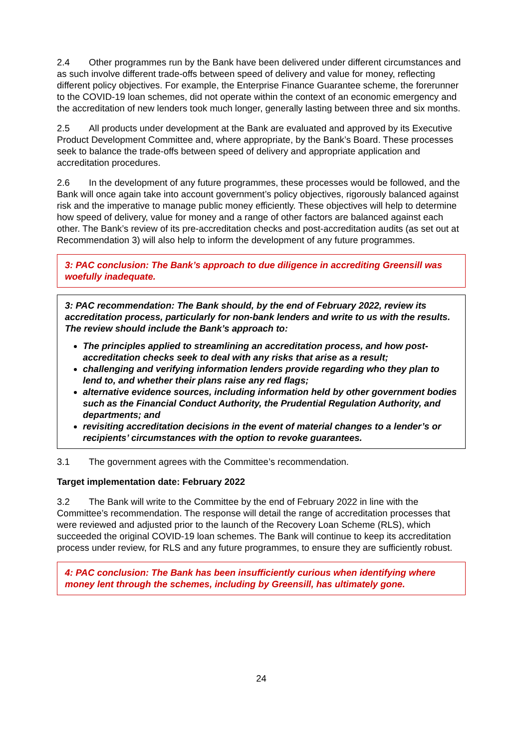2.4 Other programmes run by the Bank have been delivered under different circumstances and as such involve different trade-offs between speed of delivery and value for money, reflecting different policy objectives. For example, the Enterprise Finance Guarantee scheme, the forerunner to the COVID-19 loan schemes, did not operate within the context of an economic emergency and the accreditation of new lenders took much longer, generally lasting between three and six months.
2.5 All products under development at the Bank are evaluated and approved by its Executive Product Development Committee and, where appropriate, by the Bank’s Board. These processes seek to balance the trade-offs between speed of delivery and appropriate application and accreditation procedures.
2.6 In the development of any future programmes, these processes would be followed, and the Bank will once again take into account government’s policy objectives, rigorously balanced against risk and the imperative to manage public money efficiently. These objectives will help to determine how speed of delivery, value for money and a range of other factors are balanced against each other. The Bank’s review of its pre-accreditation checks and post-accreditation audits (as set out at Recommendation 3) will also help to inform the development of any future programmes.
3: PAC conclusion: The Bank’s approach to due diligence in accrediting Greensill was woefully inadequate.
3: PAC recommendation: The Bank should, by the end of February 2022, review its accreditation process, particularly for non-bank lenders and write to us with the results. The review should include the Bank’s approach to:
The principles applied to streamlining an accreditation process, and how post-accreditation checks seek to deal with any risks that arise as a result;
challenging and verifying information lenders provide regarding who they plan to lend to, and whether their plans raise any red flags;
alternative evidence sources, including information held by other government bodies such as the Financial Conduct Authority, the Prudential Regulation Authority, and departments; and
revisiting accreditation decisions in the event of material changes to a lender’s or recipients’ circumstances with the option to revoke guarantees.
3.1 The government agrees with the Committee’s recommendation.
Target implementation date: February 2022
3.2 The Bank will write to the Committee by the end of February 2022 in line with the Committee’s recommendation. The response will detail the range of accreditation processes that were reviewed and adjusted prior to the launch of the Recovery Loan Scheme (RLS), which succeeded the original COVID-19 loan schemes. The Bank will continue to keep its accreditation process under review, for RLS and any future programmes, to ensure they are sufficiently robust.
4: PAC conclusion: The Bank has been insufficiently curious when identifying where money lent through the schemes, including by Greensill, has ultimately gone.
24